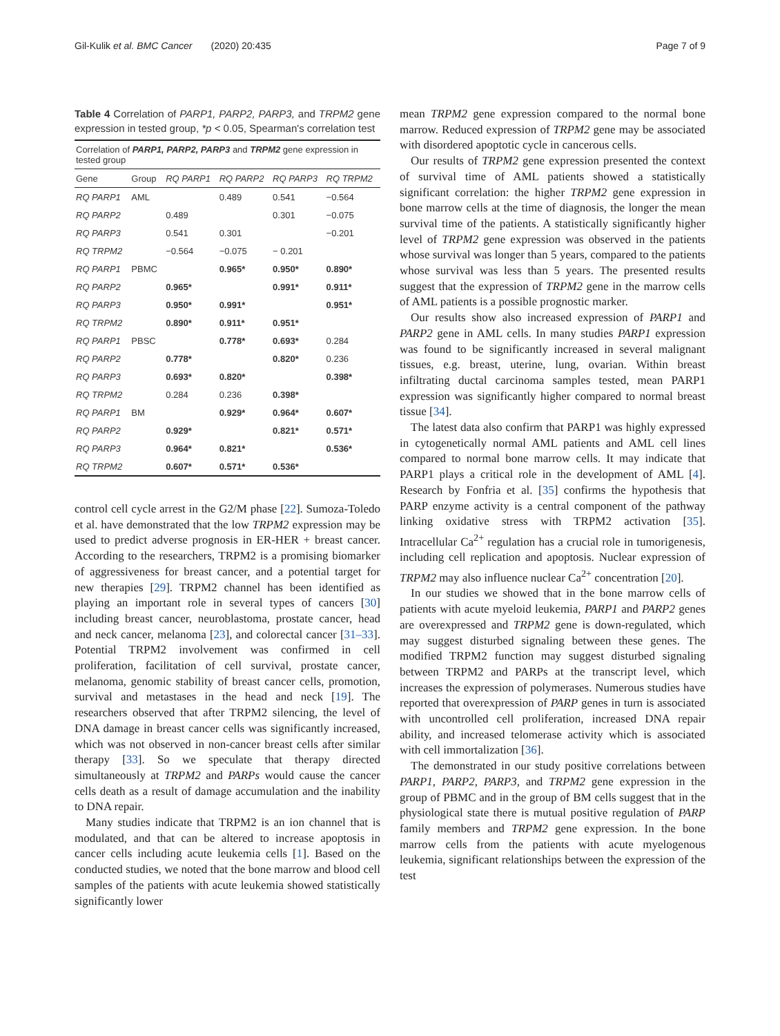Gil-Kulik et al. BMC Cancer (2020) 20:435 Page 7 of 9
Table 4 Correlation of PARP1, PARP2, PARP3, and TRPM2 gene expression in tested group, *p < 0.05, Spearman's correlation test
| Correlation of PARP1, PARP2, PARP3 and TRPM2 gene expression in tested group | | | | | |
| --- | --- | --- | --- | --- | --- |
| Gene | Group | RQ PARP1 | RQ PARP2 | RQ PARP3 | RQ TRPM2 |
| RQ PARP1 | AML | | 0.489 | 0.541 | −0.564 |
| RQ PARP2 | | 0.489 | | 0.301 | −0.075 |
| RQ PARP3 | | 0.541 | 0.301 | | −0.201 |
| RQ TRPM2 | | −0.564 | −0.075 | − 0.201 | |
| RQ PARP1 | PBMC | | 0.965* | 0.950* | 0.890* |
| RQ PARP2 | | 0.965* | | 0.991* | 0.911* |
| RQ PARP3 | | 0.950* | 0.991* | | 0.951* |
| RQ TRPM2 | | 0.890* | 0.911* | 0.951* | |
| RQ PARP1 | PBSC | | 0.778* | 0.693* | 0.284 |
| RQ PARP2 | | 0.778* | | 0.820* | 0.236 |
| RQ PARP3 | | 0.693* | 0.820* | | 0.398* |
| RQ TRPM2 | | 0.284 | 0.236 | 0.398* | |
| RQ PARP1 | BM | | 0.929* | 0.964* | 0.607* |
| RQ PARP2 | | 0.929* | | 0.821* | 0.571* |
| RQ PARP3 | | 0.964* | 0.821* | | 0.536* |
| RQ TRPM2 | | 0.607* | 0.571* | 0.536* | |
control cell cycle arrest in the G2/M phase [22]. Sumoza-Toledo et al. have demonstrated that the low TRPM2 expression may be used to predict adverse prognosis in ER-HER + breast cancer. According to the researchers, TRPM2 is a promising biomarker of aggressiveness for breast cancer, and a potential target for new therapies [29]. TRPM2 channel has been identified as playing an important role in several types of cancers [30] including breast cancer, neuroblastoma, prostate cancer, head and neck cancer, melanoma [23], and colorectal cancer [31–33]. Potential TRPM2 involvement was confirmed in cell proliferation, facilitation of cell survival, prostate cancer, melanoma, genomic stability of breast cancer cells, promotion, survival and metastases in the head and neck [19]. The researchers observed that after TRPM2 silencing, the level of DNA damage in breast cancer cells was significantly increased, which was not observed in non-cancer breast cells after similar therapy [33]. So we speculate that therapy directed simultaneously at TRPM2 and PARPs would cause the cancer cells death as a result of damage accumulation and the inability to DNA repair.
Many studies indicate that TRPM2 is an ion channel that is modulated, and that can be altered to increase apoptosis in cancer cells including acute leukemia cells [1]. Based on the conducted studies, we noted that the bone marrow and blood cell samples of the patients with acute leukemia showed statistically significantly lower
mean TRPM2 gene expression compared to the normal bone marrow. Reduced expression of TRPM2 gene may be associated with disordered apoptotic cycle in cancerous cells.
Our results of TRPM2 gene expression presented the context of survival time of AML patients showed a statistically significant correlation: the higher TRPM2 gene expression in bone marrow cells at the time of diagnosis, the longer the mean survival time of the patients. A statistically significantly higher level of TRPM2 gene expression was observed in the patients whose survival was longer than 5 years, compared to the patients whose survival was less than 5 years. The presented results suggest that the expression of TRPM2 gene in the marrow cells of AML patients is a possible prognostic marker.
Our results show also increased expression of PARP1 and PARP2 gene in AML cells. In many studies PARP1 expression was found to be significantly increased in several malignant tissues, e.g. breast, uterine, lung, ovarian. Within breast infiltrating ductal carcinoma samples tested, mean PARP1 expression was significantly higher compared to normal breast tissue [34].
The latest data also confirm that PARP1 was highly expressed in cytogenetically normal AML patients and AML cell lines compared to normal bone marrow cells. It may indicate that PARP1 plays a critical role in the development of AML [4]. Research by Fonfria et al. [35] confirms the hypothesis that PARP enzyme activity is a central component of the pathway linking oxidative stress with TRPM2 activation [35]. Intracellular Ca<sup>2+</sup> regulation has a crucial role in tumorigenesis, including cell replication and apoptosis. Nuclear expression of TRPM2 may also influence nuclear Ca<sup>2+</sup> concentration [20].
In our studies we showed that in the bone marrow cells of patients with acute myeloid leukemia, PARP1 and PARP2 genes are overexpressed and TRPM2 gene is down-regulated, which may suggest disturbed signaling between these genes. The modified TRPM2 function may suggest disturbed signaling between TRPM2 and PARPs at the transcript level, which increases the expression of polymerases. Numerous studies have reported that overexpression of PARP genes in turn is associated with uncontrolled cell proliferation, increased DNA repair ability, and increased telomerase activity which is associated with cell immortalization [36].
The demonstrated in our study positive correlations between PARP1, PARP2, PARP3, and TRPM2 gene expression in the group of PBMC and in the group of BM cells suggest that in the physiological state there is mutual positive regulation of PARP family members and TRPM2 gene expression. In the bone marrow cells from the patients with acute myelogenous leukemia, significant relationships between the expression of the test